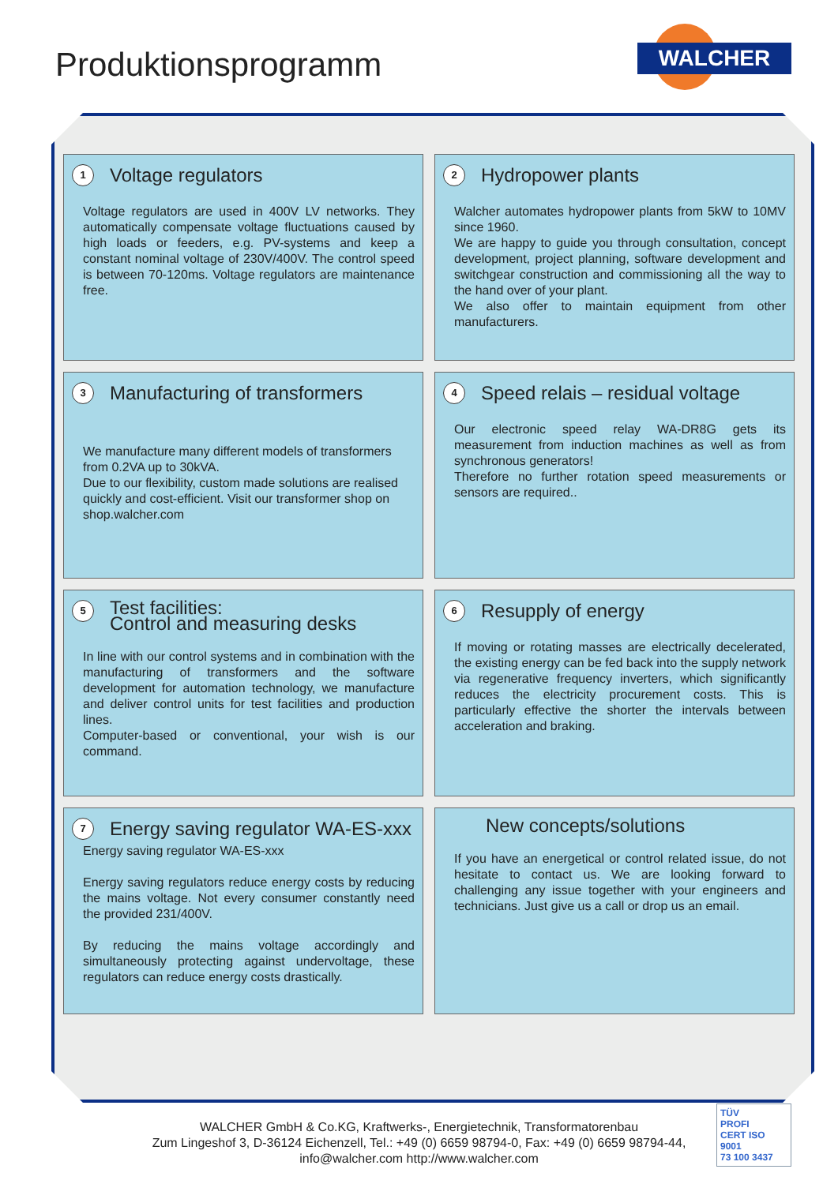Produktionsprogramm WALCHER
1 Voltage regulators
Voltage regulators are used in 400V LV networks. They automatically compensate voltage fluctuations caused by high loads or feeders, e.g. PV-systems and keep a constant nominal voltage of 230V/400V. The control speed is between 70-120ms. Voltage regulators are maintenance free.
2 Hydropower plants
Walcher automates hydropower plants from 5kW to 10MV since 1960.
We are happy to guide you through consultation, concept development, project planning, software development and switchgear construction and commissioning all the way to the hand over of your plant.
We also offer to maintain equipment from other manufacturers.
3 Manufacturing of transformers
We manufacture many different models of transformers from 0.2VA up to 30kVA.
Due to our flexibility, custom made solutions are realised quickly and cost-efficient. Visit our transformer shop on shop.walcher.com
4 Speed relais – residual voltage
Our electronic speed relay WA-DR8G gets its measurement from induction machines as well as from synchronous generators!
Therefore no further rotation speed measurements or sensors are required..
5 Test facilities:
Control and measuring desks
In line with our control systems and in combination with the manufacturing of transformers and the software development for automation technology, we manufacture and deliver control units for test facilities and production lines.
Computer-based or conventional, your wish is our command.
6 Resupply of energy
If moving or rotating masses are electrically decelerated, the existing energy can be fed back into the supply network via regenerative frequency inverters, which significantly reduces the electricity procurement costs. This is particularly effective the shorter the intervals between acceleration and braking.
7 Energy saving regulator WA-ES-xxx
Energy saving regulator WA-ES-xxx
Energy saving regulators reduce energy costs by reducing the mains voltage. Not every consumer constantly need the provided 231/400V.
By reducing the mains voltage accordingly and simultaneously protecting against undervoltage, these regulators can reduce energy costs drastically.
New concepts/solutions
If you have an energetical or control related issue, do not hesitate to contact us. We are looking forward to challenging any issue together with your engineers and technicians. Just give us a call or drop us an email.
WALCHER GmbH & Co.KG, Kraftwerks-, Energietechnik, Transformatorenbau
Zum Lingeshof 3, D-36124 Eichenzell, Tel.: +49 (0) 6659 98794-0, Fax: +49 (0) 6659 98794-44,
info@walcher.com http://www.walcher.com
TÜV
PROFI
CERT ISO 9001
73 100 3437